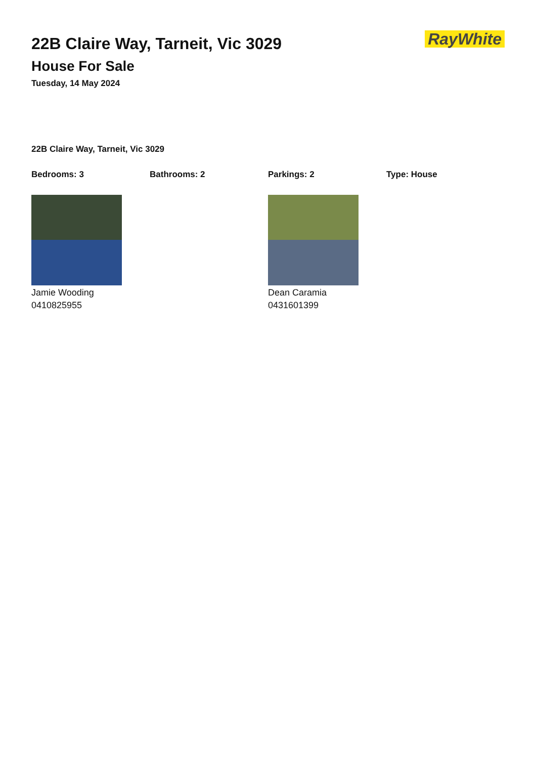22B Claire Way, Tarneit, Vic 3029
House For Sale
Tuesday, 14 May 2024
RayWhite
22B Claire Way, Tarneit, Vic 3029
Bedrooms: 3 Bathrooms: 2 Parkings: 2 Type: House
Jamie Wooding
0410825955
Dean Caramia
0431601399